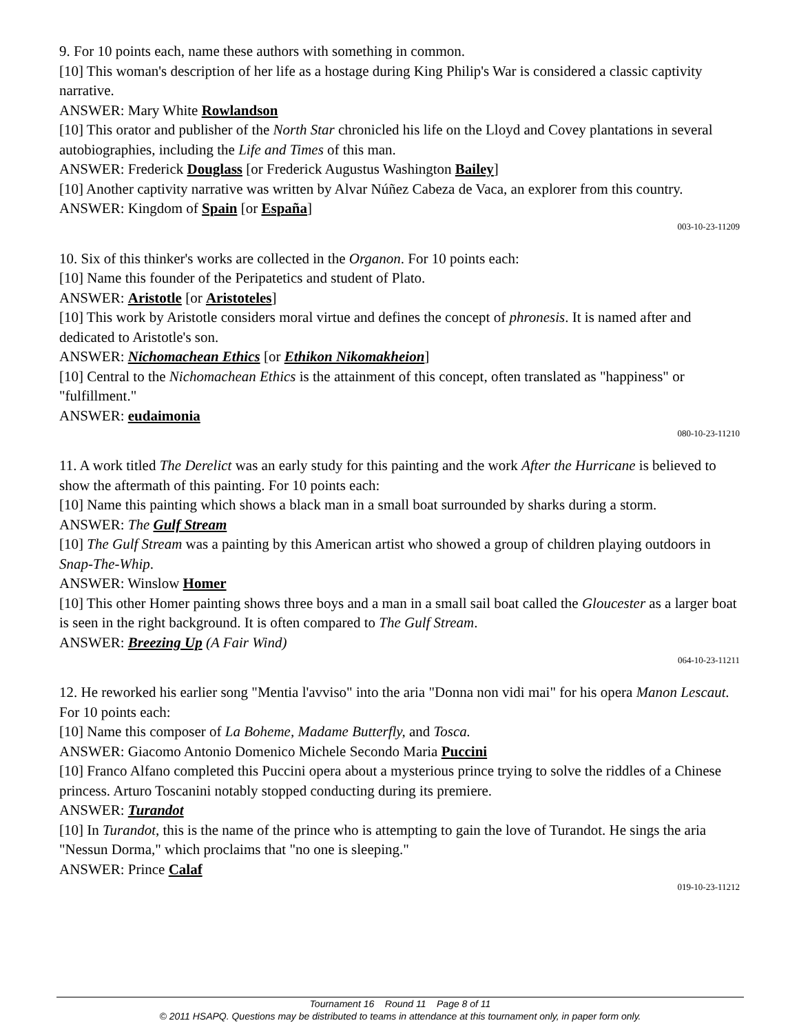9. For 10 points each, name these authors with something in common.
[10] This woman's description of her life as a hostage during King Philip's War is considered a classic captivity narrative.
ANSWER: Mary White Rowlandson
[10] This orator and publisher of the North Star chronicled his life on the Lloyd and Covey plantations in several autobiographies, including the Life and Times of this man.
ANSWER: Frederick Douglass [or Frederick Augustus Washington Bailey]
[10] Another captivity narrative was written by Alvar Núñez Cabeza de Vaca, an explorer from this country.
ANSWER: Kingdom of Spain [or España]
003-10-23-11209
10. Six of this thinker's works are collected in the Organon. For 10 points each:
[10] Name this founder of the Peripatetics and student of Plato.
ANSWER: Aristotle [or Aristoteles]
[10] This work by Aristotle considers moral virtue and defines the concept of phronesis. It is named after and dedicated to Aristotle's son.
ANSWER: Nichomachean Ethics [or Ethikon Nikomakheion]
[10] Central to the Nichomachean Ethics is the attainment of this concept, often translated as "happiness" or "fulfillment."
ANSWER: eudaimonia
080-10-23-11210
11. A work titled The Derelict was an early study for this painting and the work After the Hurricane is believed to show the aftermath of this painting. For 10 points each:
[10] Name this painting which shows a black man in a small boat surrounded by sharks during a storm.
ANSWER: The Gulf Stream
[10] The Gulf Stream was a painting by this American artist who showed a group of children playing outdoors in Snap-The-Whip.
ANSWER: Winslow Homer
[10] This other Homer painting shows three boys and a man in a small sail boat called the Gloucester as a larger boat is seen in the right background. It is often compared to The Gulf Stream.
ANSWER: Breezing Up (A Fair Wind)
064-10-23-11211
12. He reworked his earlier song "Mentia l'avviso" into the aria "Donna non vidi mai" for his opera Manon Lescaut. For 10 points each:
[10] Name this composer of La Boheme, Madame Butterfly, and Tosca.
ANSWER: Giacomo Antonio Domenico Michele Secondo Maria Puccini
[10] Franco Alfano completed this Puccini opera about a mysterious prince trying to solve the riddles of a Chinese princess. Arturo Toscanini notably stopped conducting during its premiere.
ANSWER: Turandot
[10] In Turandot, this is the name of the prince who is attempting to gain the love of Turandot. He sings the aria "Nessun Dorma," which proclaims that "no one is sleeping."
ANSWER: Prince Calaf
019-10-23-11212
Tournament 16 Round 11 Page 8 of 11
© 2011 HSAPQ. Questions may be distributed to teams in attendance at this tournament only, in paper form only.